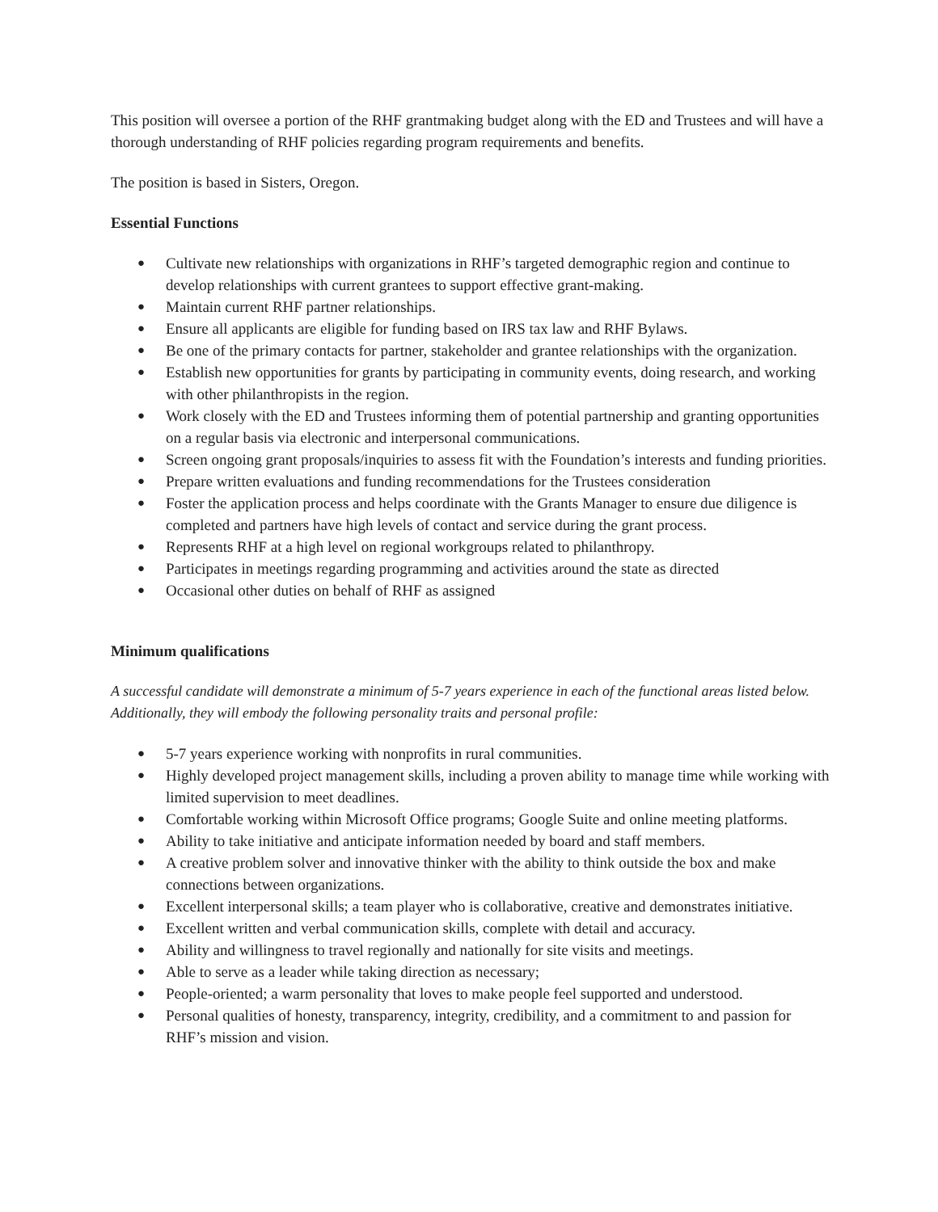This position will oversee a portion of the RHF grantmaking budget along with the ED and Trustees and will have a thorough understanding of RHF policies regarding program requirements and benefits.
The position is based in Sisters, Oregon.
Essential Functions
● Cultivate new relationships with organizations in RHF’s targeted demographic region and continue to develop relationships with current grantees to support effective grant-making.
● Maintain current RHF partner relationships.
● Ensure all applicants are eligible for funding based on IRS tax law and RHF Bylaws.
● Be one of the primary contacts for partner, stakeholder and grantee relationships with the organization.
● Establish new opportunities for grants by participating in community events, doing research, and working with other philanthropists in the region.
● Work closely with the ED and Trustees informing them of potential partnership and granting opportunities on a regular basis via electronic and interpersonal communications.
● Screen ongoing grant proposals/inquiries to assess fit with the Foundation’s interests and funding priorities.
● Prepare written evaluations and funding recommendations for the Trustees consideration
● Foster the application process and helps coordinate with the Grants Manager to ensure due diligence is completed and partners have high levels of contact and service during the grant process.
● Represents RHF at a high level on regional workgroups related to philanthropy.
● Participates in meetings regarding programming and activities around the state as directed
● Occasional other duties on behalf of RHF as assigned
Minimum qualifications
A successful candidate will demonstrate a minimum of 5-7 years experience in each of the functional areas listed below. Additionally, they will embody the following personality traits and personal profile:
● 5-7 years experience working with nonprofits in rural communities.
● Highly developed project management skills, including a proven ability to manage time while working with limited supervision to meet deadlines.
● Comfortable working within Microsoft Office programs; Google Suite and online meeting platforms.
● Ability to take initiative and anticipate information needed by board and staff members.
● A creative problem solver and innovative thinker with the ability to think outside the box and make connections between organizations.
● Excellent interpersonal skills; a team player who is collaborative, creative and demonstrates initiative.
● Excellent written and verbal communication skills, complete with detail and accuracy.
● Ability and willingness to travel regionally and nationally for site visits and meetings.
● Able to serve as a leader while taking direction as necessary;
● People-oriented; a warm personality that loves to make people feel supported and understood.
● Personal qualities of honesty, transparency, integrity, credibility, and a commitment to and passion for RHF’s mission and vision.